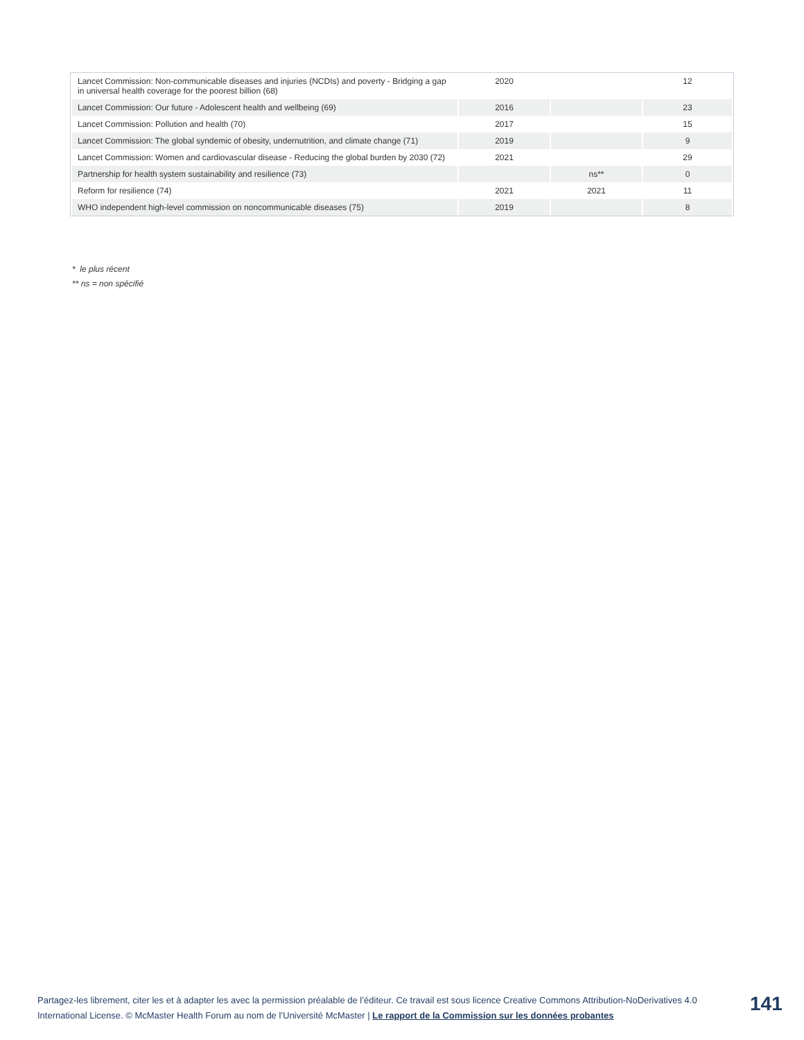| Lancet Commission: Non-communicable diseases and injuries (NCDIs) and poverty - Bridging a gap in universal health coverage for the poorest billion (68) | 2020 | | 12 |
| Lancet Commission: Our future - Adolescent health and wellbeing (69) | 2016 | | 23 |
| Lancet Commission: Pollution and health (70) | 2017 | | 15 |
| Lancet Commission: The global syndemic of obesity, undernutrition, and climate change (71) | 2019 | | 9 |
| Lancet Commission: Women and cardiovascular disease - Reducing the global burden by 2030 (72) | 2021 | | 29 |
| Partnership for health system sustainability and resilience (73) | | ns** | 0 |
| Reform for resilience (74) | 2021 | 2021 | 11 |
| WHO independent high-level commission on noncommunicable diseases (75) | 2019 | | 8 |
* le plus récent
** ns = non spécifié
Partagez-les librement, citer les et à adapter les avec la permission préalable de l’éditeur. Ce travail est sous licence Creative Commons Attribution-NoDerivatives 4.0 International License. © McMaster Health Forum au nom de l’Université McMaster | Le rapport de la Commission sur les données probantes
141